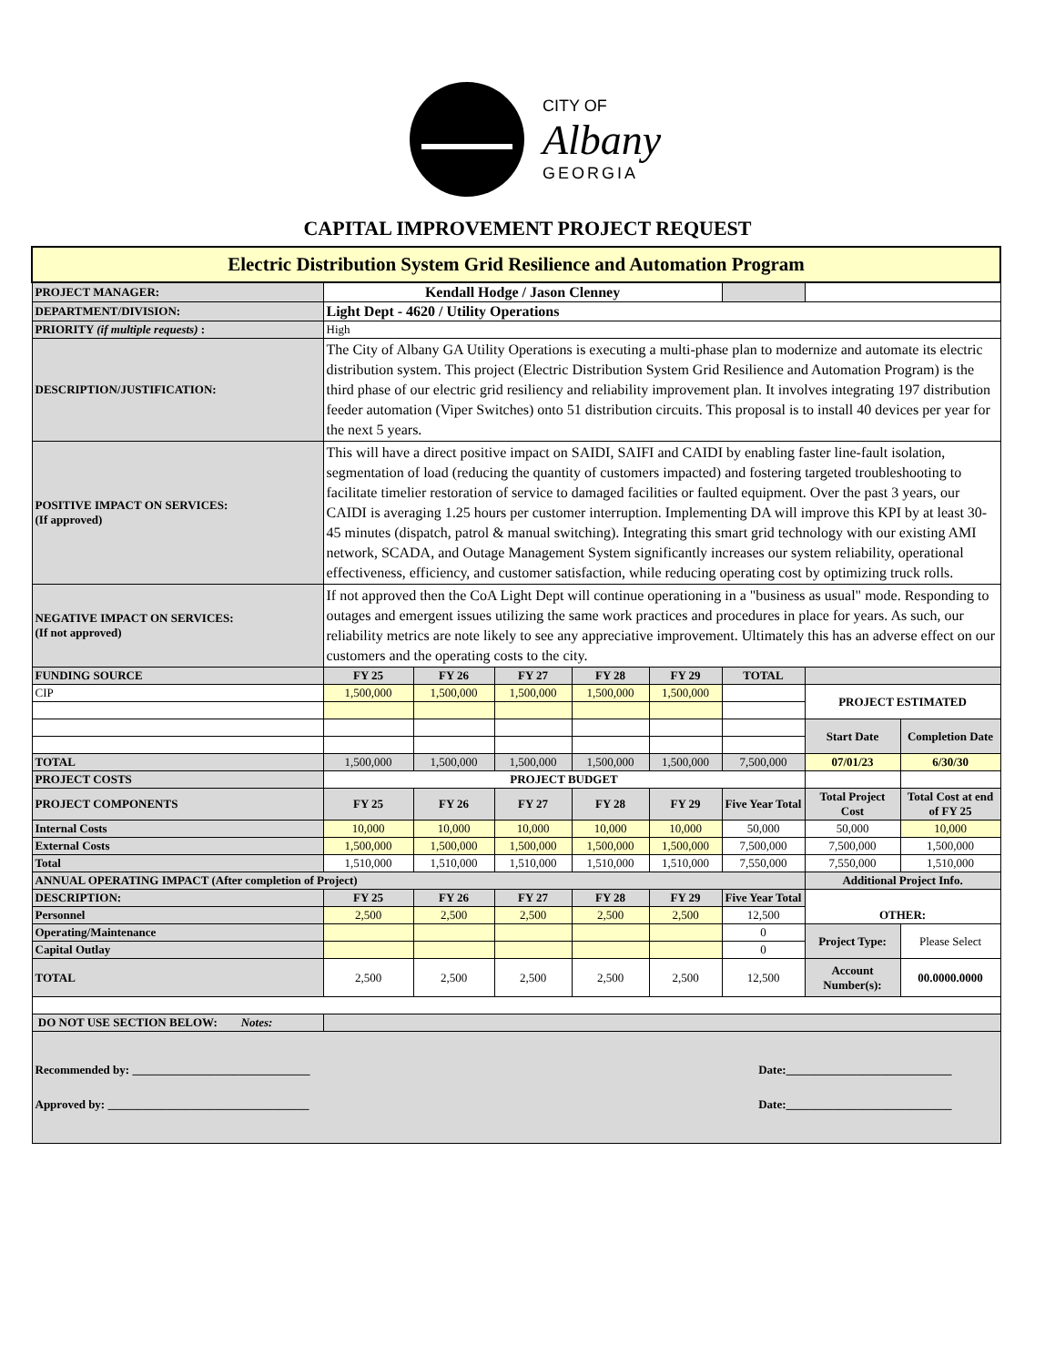CITY OF
Albany
GEORGIA
CAPITAL IMPROVEMENT PROJECT REQUEST
| Electric Distribution System Grid Resilience and Automation Program | | | | | | | | |
| PROJECT MANAGER: | Kendall Hodge / Jason Clenney | | | | | | | |
| DEPARTMENT/DIVISION: | Light Dept - 4620 / Utility Operations | | | | | | | |
| PRIORITY (if multiple requests) : | High | | | | | | | |
| DESCRIPTION/JUSTIFICATION: | The City of Albany GA Utility Operations is executing a multi-phase plan to modernize and automate its electric distribution system. This project (Electric Distribution System Grid Resilience and Automation Program) is the third phase of our electric grid resiliency and reliability improvement plan. It involves integrating 197 distribution feeder automation (Viper Switches) onto 51 distribution circuits. This proposal is to install 40 devices per year for the next 5 years. | | | | | | | |
| POSITIVE IMPACT ON SERVICES: (If approved) | This will have a direct positive impact on SAIDI, SAIFI and CAIDI by enabling faster line-fault isolation, segmentation of load (reducing the quantity of customers impacted) and fostering targeted troubleshooting to facilitate timelier restoration of service to damaged facilities or faulted equipment. Over the past 3 years, our CAIDI is averaging 1.25 hours per customer interruption. Implementing DA will improve this KPI by at least 30-45 minutes (dispatch, patrol & manual switching). Integrating this smart grid technology with our existing AMI network, SCADA, and Outage Management System significantly increases our system reliability, operational effectiveness, efficiency, and customer satisfaction, while reducing operating cost by optimizing truck rolls. | | | | | | | |
| NEGATIVE IMPACT ON SERVICES: (If not approved) | If not approved then the CoA Light Dept will continue operationing in a "business as usual" mode. Responding to outages and emergent issues utilizing the same work practices and procedures in place for years. As such, our reliability metrics are note likely to see any appreciative improvement. Ultimately this has an adverse effect on our customers and the operating costs to the city. | | | | | | | |
| FUNDING SOURCE | FY 25 | FY 26 | FY 27 | FY 28 | FY 29 | TOTAL | | |
| CIP | 1,500,000 | 1,500,000 | 1,500,000 | 1,500,000 | 1,500,000 | | PROJECT ESTIMATED | |
| | | | | | | | Start Date | Completion Date |
| TOTAL | 1,500,000 | 1,500,000 | 1,500,000 | 1,500,000 | 1,500,000 | 7,500,000 | 07/01/23 | 6/30/30 |
| PROJECT COSTS | PROJECT BUDGET | | | | | | | |
| PROJECT COMPONENTS | FY 25 | FY 26 | FY 27 | FY 28 | FY 29 | Five Year Total | Total Project Cost | Total Cost at end of FY 25 |
| Internal Costs | 10,000 | 10,000 | 10,000 | 10,000 | 10,000 | 50,000 | 50,000 | 10,000 |
| External Costs | 1,500,000 | 1,500,000 | 1,500,000 | 1,500,000 | 1,500,000 | 7,500,000 | 7,500,000 | 1,500,000 |
| Total | 1,510,000 | 1,510,000 | 1,510,000 | 1,510,000 | 1,510,000 | 7,550,000 | 7,550,000 | 1,510,000 |
| ANNUAL OPERATING IMPACT (After completion of Project) | | | | | | | Additional Project Info. | |
| DESCRIPTION: | FY 25 | FY 26 | FY 27 | FY 28 | FY 29 | Five Year Total | OTHER: | |
| Personnel | 2,500 | 2,500 | 2,500 | 2,500 | 2,500 | 12,500 | | |
| Operating/Maintenance | | | | | | 0 | Project Type: | Please Select |
| Capital Outlay | | | | | | 0 | | |
| TOTAL | 2,500 | 2,500 | 2,500 | 2,500 | 2,500 | 12,500 | Account Number(s): | 00.0000.0000 |
| DO NOT USE SECTION BELOW: Notes: | | | | | | | | |
| Recommended by: ______________________________ Date:____________________________ Approved by: __________________________________ Date:____________________________ | | | | | | | | |